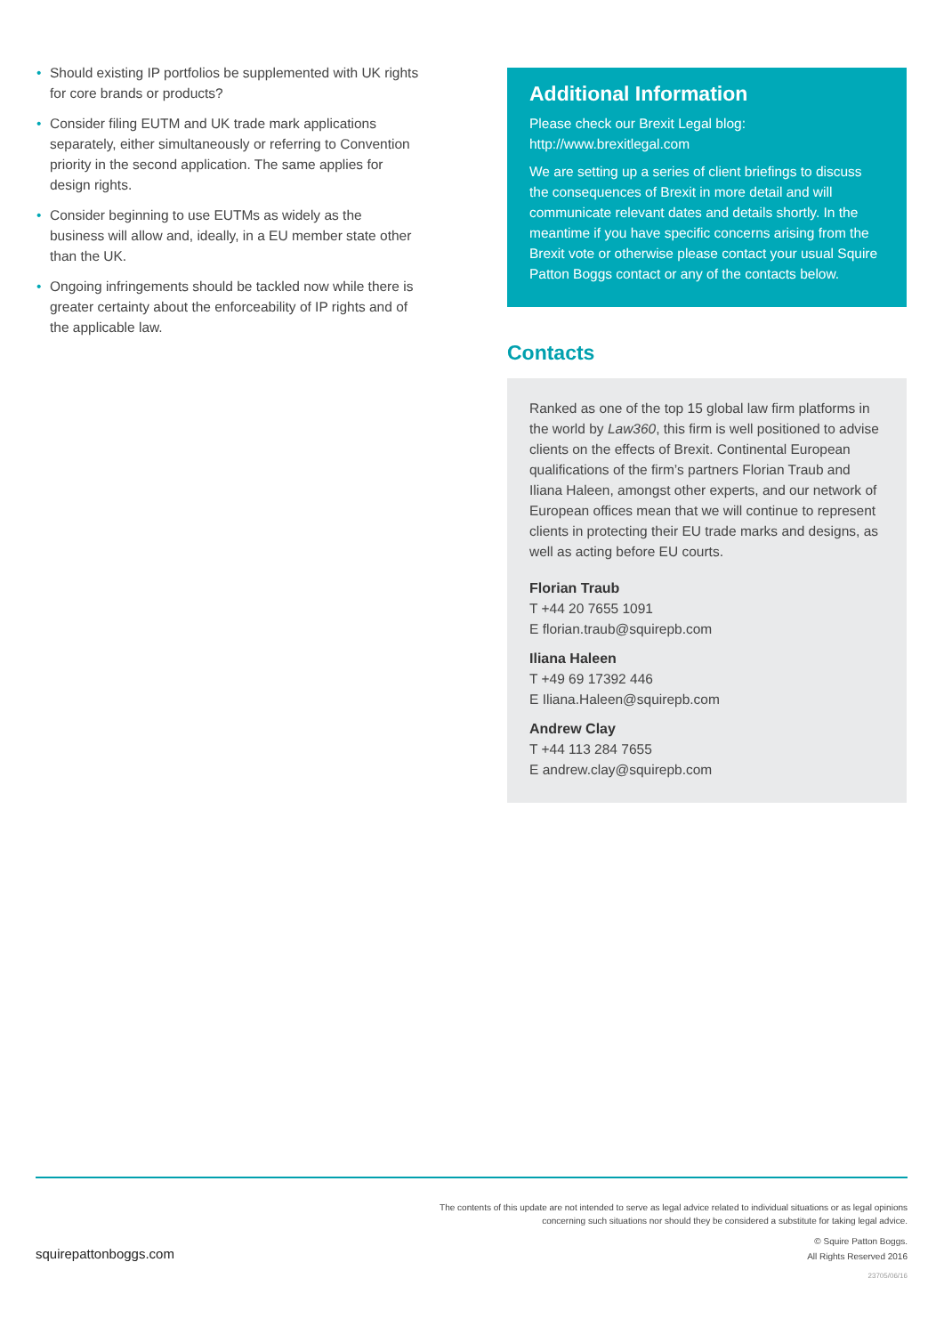• Should existing IP portfolios be supplemented with UK rights for core brands or products?
• Consider filing EUTM and UK trade mark applications separately, either simultaneously or referring to Convention priority in the second application. The same applies for design rights.
• Consider beginning to use EUTMs as widely as the business will allow and, ideally, in a EU member state other than the UK.
• Ongoing infringements should be tackled now while there is greater certainty about the enforceability of IP rights and of the applicable law.
Additional Information
Please check our Brexit Legal blog: http://www.brexitlegal.com
We are setting up a series of client briefings to discuss the consequences of Brexit in more detail and will communicate relevant dates and details shortly. In the meantime if you have specific concerns arising from the Brexit vote or otherwise please contact your usual Squire Patton Boggs contact or any of the contacts below.
Contacts
Ranked as one of the top 15 global law firm platforms in the world by Law360, this firm is well positioned to advise clients on the effects of Brexit. Continental European qualifications of the firm’s partners Florian Traub and Iliana Haleen, amongst other experts, and our network of European offices mean that we will continue to represent clients in protecting their EU trade marks and designs, as well as acting before EU courts.
Florian Traub
T +44 20 7655 1091
E florian.traub@squirepb.com
Iliana Haleen
T +49 69 17392 446
E Iliana.Haleen@squirepb.com
Andrew Clay
T +44 113 284 7655
E andrew.clay@squirepb.com
The contents of this update are not intended to serve as legal advice related to individual situations or as legal opinions
concerning such situations nor should they be considered a substitute for taking legal advice.
© Squire Patton Boggs.
squirepattonboggs.com All Rights Reserved 2016
23705/06/16